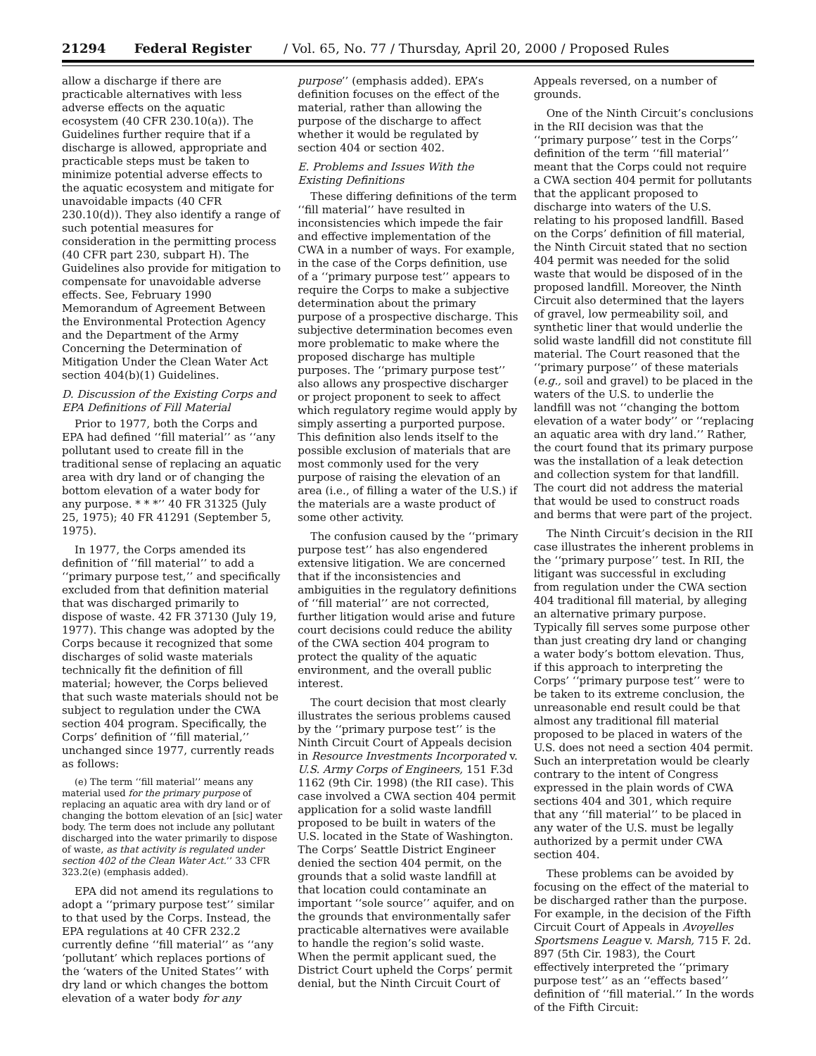21294 Federal Register / Vol. 65, No. 77 / Thursday, April 20, 2000 / Proposed Rules
allow a discharge if there are practicable alternatives with less adverse effects on the aquatic ecosystem (40 CFR 230.10(a)). The Guidelines further require that if a discharge is allowed, appropriate and practicable steps must be taken to minimize potential adverse effects to the aquatic ecosystem and mitigate for unavoidable impacts (40 CFR 230.10(d)). They also identify a range of such potential measures for consideration in the permitting process (40 CFR part 230, subpart H). The Guidelines also provide for mitigation to compensate for unavoidable adverse effects. See, February 1990 Memorandum of Agreement Between the Environmental Protection Agency and the Department of the Army Concerning the Determination of Mitigation Under the Clean Water Act section 404(b)(1) Guidelines.
D. Discussion of the Existing Corps and EPA Definitions of Fill Material
Prior to 1977, both the Corps and EPA had defined ‘‘fill material’’ as ‘‘any pollutant used to create fill in the traditional sense of replacing an aquatic area with dry land or of changing the bottom elevation of a water body for any purpose. * * *’’ 40 FR 31325 (July 25, 1975); 40 FR 41291 (September 5, 1975).
In 1977, the Corps amended its definition of ‘‘fill material’’ to add a ‘‘primary purpose test,’’ and specifically excluded from that definition material that was discharged primarily to dispose of waste. 42 FR 37130 (July 19, 1977). This change was adopted by the Corps because it recognized that some discharges of solid waste materials technically fit the definition of fill material; however, the Corps believed that such waste materials should not be subject to regulation under the CWA section 404 program. Specifically, the Corps’ definition of ‘‘fill material,’’ unchanged since 1977, currently reads as follows:
(e) The term ‘‘fill material’’ means any material used for the primary purpose of replacing an aquatic area with dry land or of changing the bottom elevation of an [sic] water body. The term does not include any pollutant discharged into the water primarily to dispose of waste, as that activity is regulated under section 402 of the Clean Water Act.’’ 33 CFR 323.2(e) (emphasis added).
EPA did not amend its regulations to adopt a ‘‘primary purpose test’’ similar to that used by the Corps. Instead, the EPA regulations at 40 CFR 232.2 currently define ‘‘fill material’’ as ‘‘any ‘pollutant’ which replaces portions of the ‘waters of the United States’’ with dry land or which changes the bottom elevation of a water body for any purpose’’ (emphasis added). EPA’s definition focuses on the effect of the material, rather than allowing the purpose of the discharge to affect whether it would be regulated by section 404 or section 402.
E. Problems and Issues With the Existing Definitions
These differing definitions of the term ‘‘fill material’’ have resulted in inconsistencies which impede the fair and effective implementation of the CWA in a number of ways. For example, in the case of the Corps definition, use of a ‘‘primary purpose test’’ appears to require the Corps to make a subjective determination about the primary purpose of a prospective discharge. This subjective determination becomes even more problematic to make where the proposed discharge has multiple purposes. The ‘‘primary purpose test’’ also allows any prospective discharger or project proponent to seek to affect which regulatory regime would apply by simply asserting a purported purpose. This definition also lends itself to the possible exclusion of materials that are most commonly used for the very purpose of raising the elevation of an area (i.e., of filling a water of the U.S.) if the materials are a waste product of some other activity.
The confusion caused by the ‘‘primary purpose test’’ has also engendered extensive litigation. We are concerned that if the inconsistencies and ambiguities in the regulatory definitions of ‘‘fill material’’ are not corrected, further litigation would arise and future court decisions could reduce the ability of the CWA section 404 program to protect the quality of the aquatic environment, and the overall public interest.
The court decision that most clearly illustrates the serious problems caused by the ‘‘primary purpose test’’ is the Ninth Circuit Court of Appeals decision in Resource Investments Incorporated v. U.S. Army Corps of Engineers, 151 F.3d 1162 (9th Cir. 1998) (the RII case). This case involved a CWA section 404 permit application for a solid waste landfill proposed to be built in waters of the U.S. located in the State of Washington. The Corps’ Seattle District Engineer denied the section 404 permit, on the grounds that a solid waste landfill at that location could contaminate an important ‘‘sole source’’ aquifer, and on the grounds that environmentally safer practicable alternatives were available to handle the region’s solid waste. When the permit applicant sued, the District Court upheld the Corps’ permit denial, but the Ninth Circuit Court of Appeals reversed, on a number of grounds.
One of the Ninth Circuit’s conclusions in the RII decision was that the ‘‘primary purpose’’ test in the Corps’’ definition of the term ‘‘fill material’’ meant that the Corps could not require a CWA section 404 permit for pollutants that the applicant proposed to discharge into waters of the U.S. relating to his proposed landfill. Based on the Corps’ definition of fill material, the Ninth Circuit stated that no section 404 permit was needed for the solid waste that would be disposed of in the proposed landfill. Moreover, the Ninth Circuit also determined that the layers of gravel, low permeability soil, and synthetic liner that would underlie the solid waste landfill did not constitute fill material. The Court reasoned that the ‘‘primary purpose’’ of these materials (e.g., soil and gravel) to be placed in the waters of the U.S. to underlie the landfill was not ‘‘changing the bottom elevation of a water body’’ or ‘‘replacing an aquatic area with dry land.’’ Rather, the court found that its primary purpose was the installation of a leak detection and collection system for that landfill. The court did not address the material that would be used to construct roads and berms that were part of the project.
The Ninth Circuit’s decision in the RII case illustrates the inherent problems in the ‘‘primary purpose’’ test. In RII, the litigant was successful in excluding from regulation under the CWA section 404 traditional fill material, by alleging an alternative primary purpose. Typically fill serves some purpose other than just creating dry land or changing a water body’s bottom elevation. Thus, if this approach to interpreting the Corps’ ‘‘primary purpose test’’ were to be taken to its extreme conclusion, the unreasonable end result could be that almost any traditional fill material proposed to be placed in waters of the U.S. does not need a section 404 permit. Such an interpretation would be clearly contrary to the intent of Congress expressed in the plain words of CWA sections 404 and 301, which require that any ‘‘fill material’’ to be placed in any water of the U.S. must be legally authorized by a permit under CWA section 404.
These problems can be avoided by focusing on the effect of the material to be discharged rather than the purpose. For example, in the decision of the Fifth Circuit Court of Appeals in Avoyelles Sportsmens League v. Marsh, 715 F. 2d. 897 (5th Cir. 1983), the Court effectively interpreted the ‘‘primary purpose test’’ as an ‘‘effects based’’ definition of ‘‘fill material.’’ In the words of the Fifth Circuit: